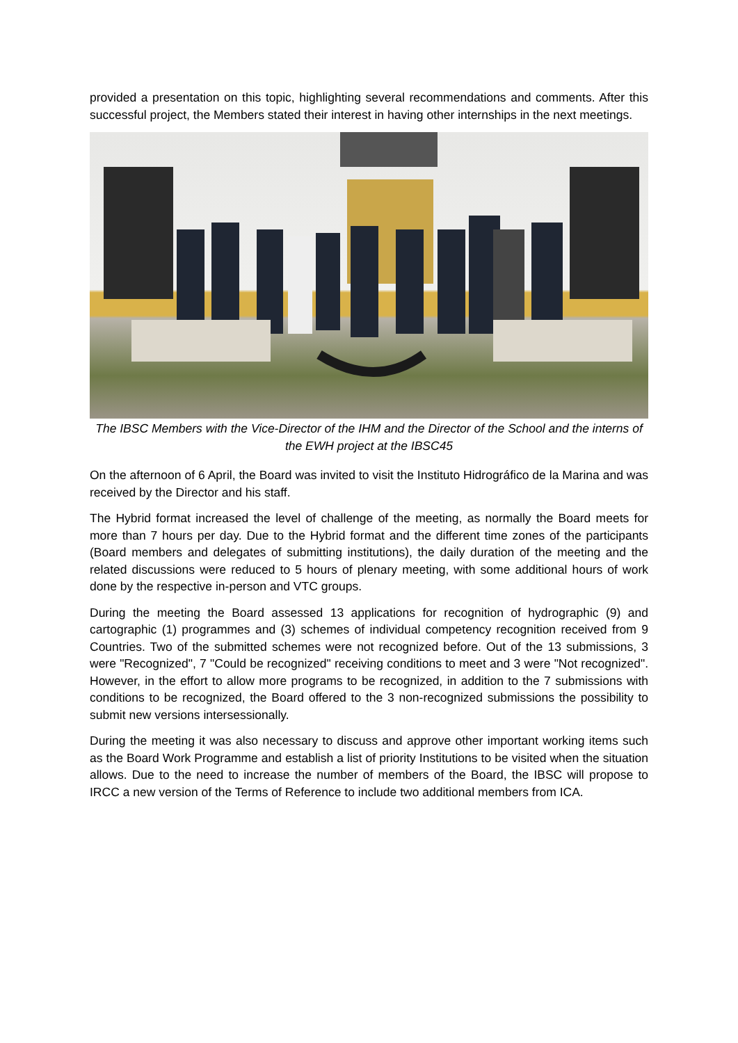provided a presentation on this topic, highlighting several recommendations and comments. After this successful project, the Members stated their interest in having other internships in the next meetings.
The IBSC Members with the Vice-Director of the IHM and the Director of the School and the interns of the EWH project at the IBSC45
On the afternoon of 6 April, the Board was invited to visit the Instituto Hidrográfico de la Marina and was received by the Director and his staff.
The Hybrid format increased the level of challenge of the meeting, as normally the Board meets for more than 7 hours per day. Due to the Hybrid format and the different time zones of the participants (Board members and delegates of submitting institutions), the daily duration of the meeting and the related discussions were reduced to 5 hours of plenary meeting, with some additional hours of work done by the respective in-person and VTC groups.
During the meeting the Board assessed 13 applications for recognition of hydrographic (9) and cartographic (1) programmes and (3) schemes of individual competency recognition received from 9 Countries. Two of the submitted schemes were not recognized before. Out of the 13 submissions, 3 were "Recognized", 7 "Could be recognized" receiving conditions to meet and 3 were "Not recognized". However, in the effort to allow more programs to be recognized, in addition to the 7 submissions with conditions to be recognized, the Board offered to the 3 non-recognized submissions the possibility to submit new versions intersessionally.
During the meeting it was also necessary to discuss and approve other important working items such as the Board Work Programme and establish a list of priority Institutions to be visited when the situation allows. Due to the need to increase the number of members of the Board, the IBSC will propose to IRCC a new version of the Terms of Reference to include two additional members from ICA.